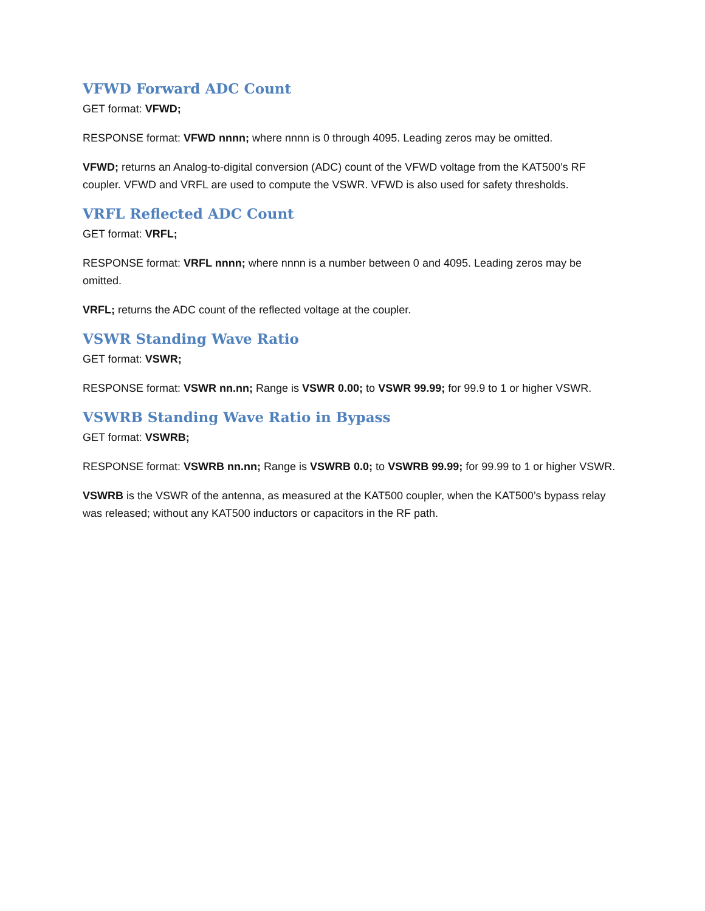VFWD Forward ADC Count
GET format: VFWD;
RESPONSE format: VFWD nnnn; where nnnn is 0 through 4095. Leading zeros may be omitted.
VFWD; returns an Analog-to-digital conversion (ADC) count of the VFWD voltage from the KAT500’s RF coupler. VFWD and VRFL are used to compute the VSWR. VFWD is also used for safety thresholds.
VRFL Reflected ADC Count
GET format: VRFL;
RESPONSE format: VRFL nnnn; where nnnn is a number between 0 and 4095. Leading zeros may be omitted.
VRFL; returns the ADC count of the reflected voltage at the coupler.
VSWR Standing Wave Ratio
GET format: VSWR;
RESPONSE format: VSWR nn.nn; Range is VSWR 0.00; to VSWR 99.99; for 99.9 to 1 or higher VSWR.
VSWRB Standing Wave Ratio in Bypass
GET format: VSWRB;
RESPONSE format: VSWRB nn.nn; Range is VSWRB 0.0; to VSWRB 99.99; for 99.99 to 1 or higher VSWR.
VSWRB is the VSWR of the antenna, as measured at the KAT500 coupler, when the KAT500’s bypass relay was released; without any KAT500 inductors or capacitors in the RF path.